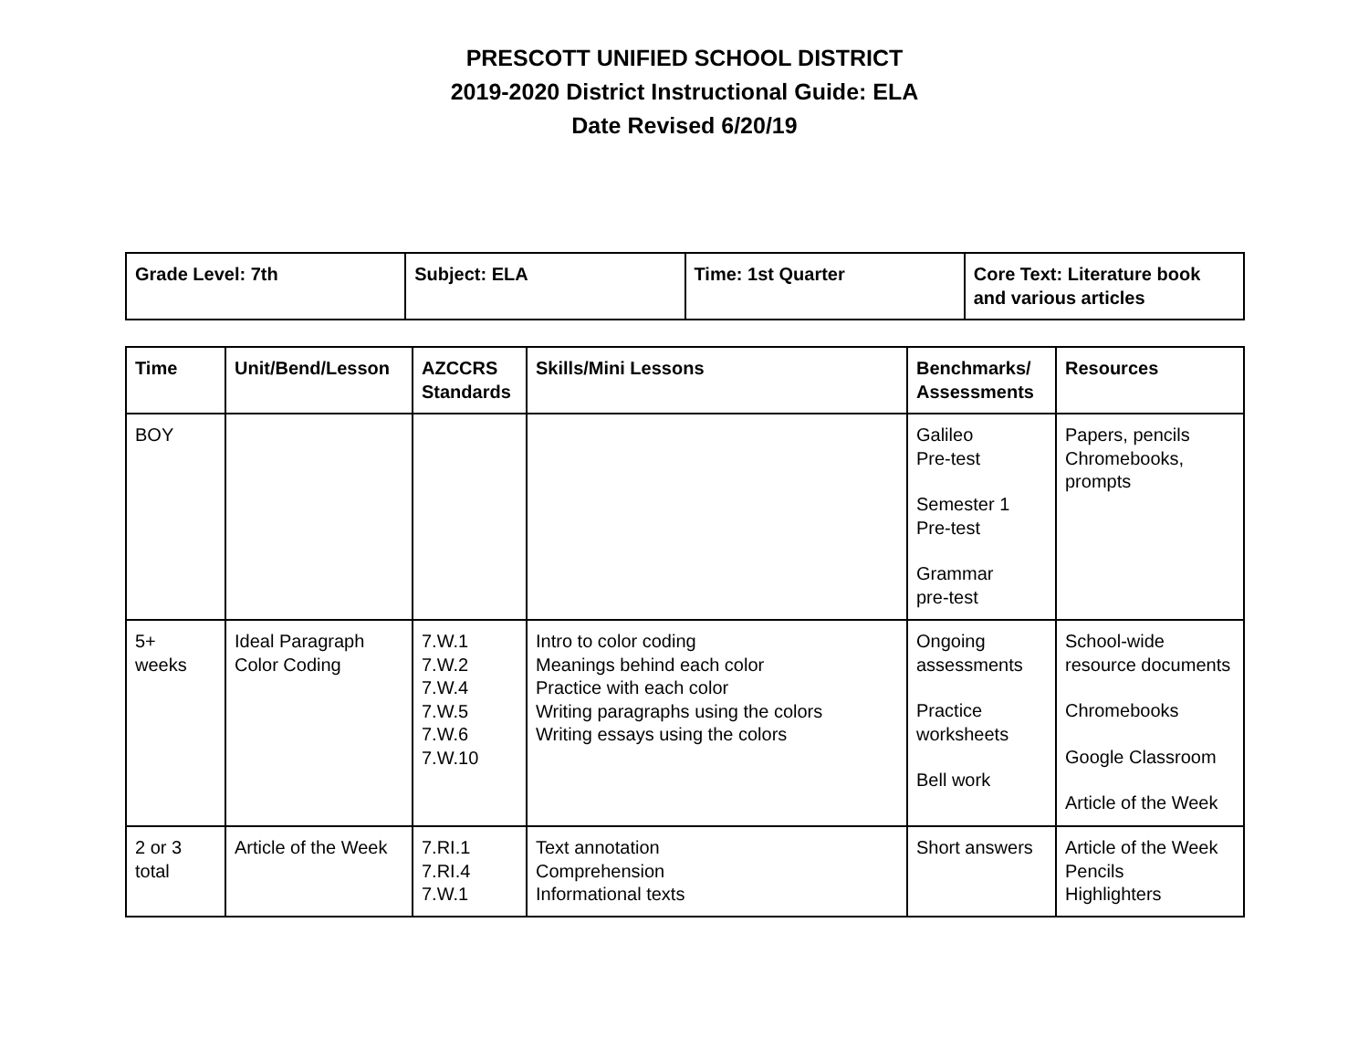PRESCOTT UNIFIED SCHOOL DISTRICT
2019-2020 District Instructional Guide: ELA
Date Revised 6/20/19
| Grade Level: 7th | Subject: ELA | Time: 1st Quarter | Core Text: Literature book and various articles |
| Time | Unit/Bend/Lesson | AZCCRS Standards | Skills/Mini Lessons | Benchmarks/ Assessments | Resources |
| --- | --- | --- | --- | --- | --- |
| BOY | | | | Galileo Pre-test Semester 1 Pre-test Grammar pre-test | Papers, pencils Chromebooks, prompts |
| 5+ weeks | Ideal Paragraph Color Coding | 7.W.1 7.W.2 7.W.4 7.W.5 7.W.6 7.W.10 | Intro to color coding Meanings behind each color Practice with each color Writing paragraphs using the colors Writing essays using the colors | Ongoing assessments Practice worksheets Bell work | School-wide resource documents Chromebooks Google Classroom Article of the Week |
| 2 or 3 total | Article of the Week | 7.RI.1 7.RI.4 7.W.1 | Text annotation Comprehension Informational texts | Short answers | Article of the Week Pencils Highlighters |